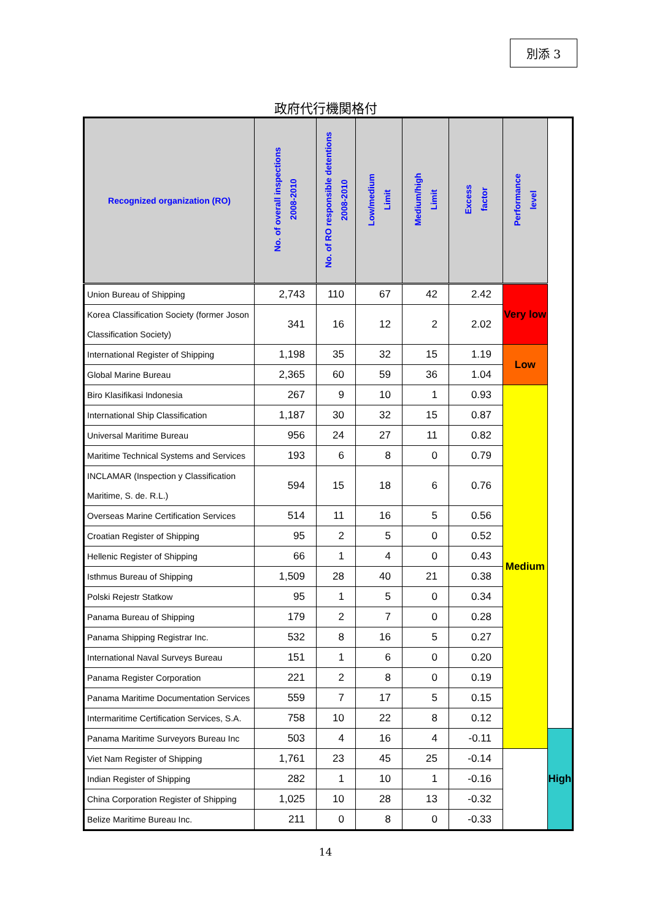別添 3
政府代行機関格付
| Recognized organization (RO) | No. of overall inspections 2008-2010 | No. of RO responsible detentions 2008-2010 | Low/medium Limit | Medium/high Limit | Excess factor | Performance level | |
| --- | --- | --- | --- | --- | --- | --- | --- |
| Union Bureau of Shipping | 2,743 | 110 | 67 | 42 | 2.42 | Very low | |
| Korea Classification Society (former Joson Classification Society) | 341 | 16 | 12 | 2 | 2.02 | | |
| International Register of Shipping | 1,198 | 35 | 32 | 15 | 1.19 | Low | |
| Global Marine Bureau | 2,365 | 60 | 59 | 36 | 1.04 | | |
| Biro Klasifikasi Indonesia | 267 | 9 | 10 | 1 | 0.93 | Medium | |
| International Ship Classification | 1,187 | 30 | 32 | 15 | 0.87 | | |
| Universal Maritime Bureau | 956 | 24 | 27 | 11 | 0.82 | | |
| Maritime Technical Systems and Services | 193 | 6 | 8 | 0 | 0.79 | | |
| INCLAMAR (Inspection y Classification Maritime, S. de. R.L.) | 594 | 15 | 18 | 6 | 0.76 | | |
| Overseas Marine Certification Services | 514 | 11 | 16 | 5 | 0.56 | | |
| Croatian Register of Shipping | 95 | 2 | 5 | 0 | 0.52 | | |
| Hellenic Register of Shipping | 66 | 1 | 4 | 0 | 0.43 | | |
| Isthmus Bureau of Shipping | 1,509 | 28 | 40 | 21 | 0.38 | | |
| Polski Rejestr Statkow | 95 | 1 | 5 | 0 | 0.34 | | |
| Panama Bureau of Shipping | 179 | 2 | 7 | 0 | 0.28 | | |
| Panama Shipping Registrar Inc. | 532 | 8 | 16 | 5 | 0.27 | | |
| International Naval Surveys Bureau | 151 | 1 | 6 | 0 | 0.20 | | |
| Panama Register Corporation | 221 | 2 | 8 | 0 | 0.19 | | |
| Panama Maritime Documentation Services | 559 | 7 | 17 | 5 | 0.15 | | |
| Intermaritime Certification Services, S.A. | 758 | 10 | 22 | 8 | 0.12 | | |
| Panama Maritime Surveyors Bureau Inc | 503 | 4 | 16 | 4 | -0.11 | | High |
| Viet Nam Register of Shipping | 1,761 | 23 | 45 | 25 | -0.14 | | |
| Indian Register of Shipping | 282 | 1 | 10 | 1 | -0.16 | | |
| China Corporation Register of Shipping | 1,025 | 10 | 28 | 13 | -0.32 | | |
| Belize Maritime Bureau Inc. | 211 | 0 | 8 | 0 | -0.33 | | |
14